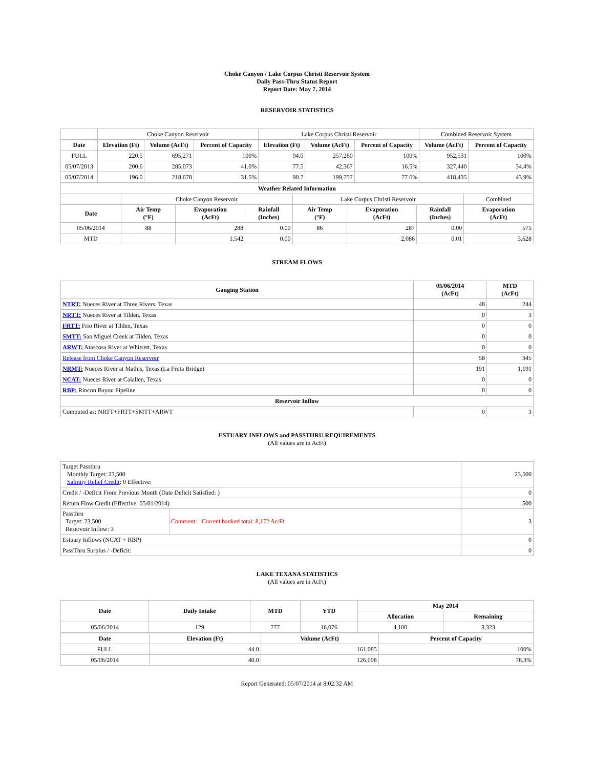Choke Canyon / Lake Corpus Christi Reservoir System
Daily Pass-Thru Status Report
Report Date: May 7, 2014
RESERVOIR STATISTICS
| | Choke Canyon Reservoir | | | Lake Corpus Christi Reservoir | | | Combined Reservoir System | |
| Date | Elevation (Ft) | Volume (AcFt) | Percent of Capacity | Elevation (Ft) | Volume (AcFt) | Percent of Capacity | Volume (AcFt) | Percent of Capacity |
| FULL | 220.5 | 695,271 | 100% | 94.0 | 257,260 | 100% | 952,531 | 100% |
| 05/07/2013 | 200.6 | 285,073 | 41.0% | 77.5 | 42,367 | 16.5% | 327,440 | 34.4% |
| 05/07/2014 | 196.0 | 218,678 | 31.5% | 90.7 | 199,757 | 77.6% | 418,435 | 43.9% |
| Weather Related Information | | | | | | | |
| --- | --- | --- | --- | --- | --- | --- | --- |
| | Choke Canyon Reservoir | | | Lake Corpus Christi Reservoir | | | Combined |
| Date | Air Temp (°F) | Evaporation (AcFt) | Rainfall (Inches) | Air Temp (°F) | Evaporation (AcFt) | Rainfall (Inches) | Evaporation (AcFt) |
| 05/06/2014 | 88 | 288 | 0.00 | 86 | 287 | 0.00 | 575 |
| MTD | | 1,542 | 0.00 | | 2,086 | 0.01 | 3,628 |
STREAM FLOWS
| Gauging Station | 05/06/2014 (AcFt) | MTD (AcFt) |
| --- | --- | --- |
| NTRT: Nueces River at Three Rivers, Texas | 48 | 244 |
| NRTT: Nueces River at Tilden, Texas | 0 | 3 |
| FRTT: Frio River at Tilden, Texas | 0 | 0 |
| SMTT: San Miguel Creek at Tilden, Texas | 0 | 0 |
| ARWT: Atascosa River at Whitsett, Texas | 0 | 0 |
| Release from Choke Canyon Reservoir | 58 | 345 |
| NRMT: Nueces River at Mathis, Texas (La Fruta Bridge) | 191 | 1,191 |
| NCAT: Nueces River at Calallen, Texas | 0 | 0 |
| RBP: Rincon Bayou Pipeline | 0 | 0 |
| Reservoir Inflow | | |
| Computed as: NRTT+FRTT+SMTT+ARWT | 0 | 3 |
ESTUARY INFLOWS and PASSTHRU REQUIREMENTS
(All values are in AcFt)
| Target Passthru Monthly Target: 23,500 Salinity Relief Credit : 0 Effective: | | 23,500 |
| Credit / -Deficit From Previous Month (Date Deficit Satisfied: ) | | 0 |
| Return Flow Credit (Effective: 05/01/2014) | | 500 |
| Passthru Target: 23,500 Reservoir Inflow: 3 | Comment: Current banked total: 8,172 Ac/Ft. | 3 |
| Estuary Inflows (NCAT + RBP) | | 0 |
| PassThru Surplus / -Deficit: | | 0 |
LAKE TEXANA STATISTICS
(All values are in AcFt)
| Date | Daily Intake | MTD | YTD | May 2014 | |
| --- | --- | --- | --- | --- | --- |
| | | | | Allocation | Remaining |
| 05/06/2014 | 129 | 777 | 16,076 | 4,100 | 3,323 |
| Date | Elevation (Ft) | Volume (AcFt) | Percent of Capacity |
| --- | --- | --- | --- |
| FULL | 44.0 | 161,085 | 100% |
| 05/06/2014 | 40.0 | 126,098 | 78.3% |
Report Generated: 05/07/2014 at 8:02:32 AM